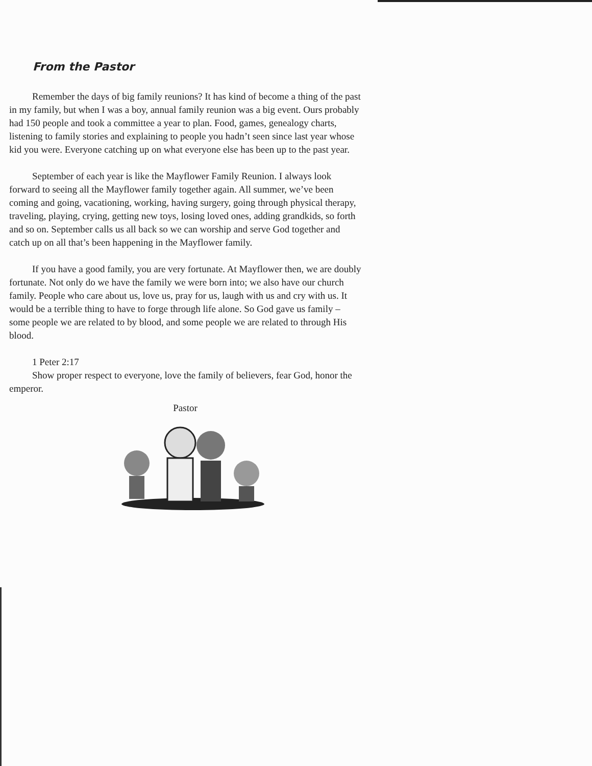From the Pastor
Remember the days of big family reunions? It has kind of become a thing of the past in my family, but when I was a boy, annual family reunion was a big event. Ours probably had 150 people and took a committee a year to plan. Food, games, genealogy charts, listening to family stories and explaining to people you hadn’t seen since last year whose kid you were. Everyone catching up on what everyone else has been up to the past year.
September of each year is like the Mayflower Family Reunion. I always look forward to seeing all the Mayflower family together again. All summer, we’ve been coming and going, vacationing, working, having surgery, going through physical therapy, traveling, playing, crying, getting new toys, losing loved ones, adding grandkids, so forth and so on. September calls us all back so we can worship and serve God together and catch up on all that’s been happening in the Mayflower family.
If you have a good family, you are very fortunate. At Mayflower then, we are doubly fortunate. Not only do we have the family we were born into; we also have our church family. People who care about us, love us, pray for us, laugh with us and cry with us. It would be a terrible thing to have to forge through life alone. So God gave us family – some people we are related to by blood, and some people we are related to through His blood.
1 Peter 2:17
Show proper respect to everyone, love the family of believers, fear God, honor the emperor.
Pastor